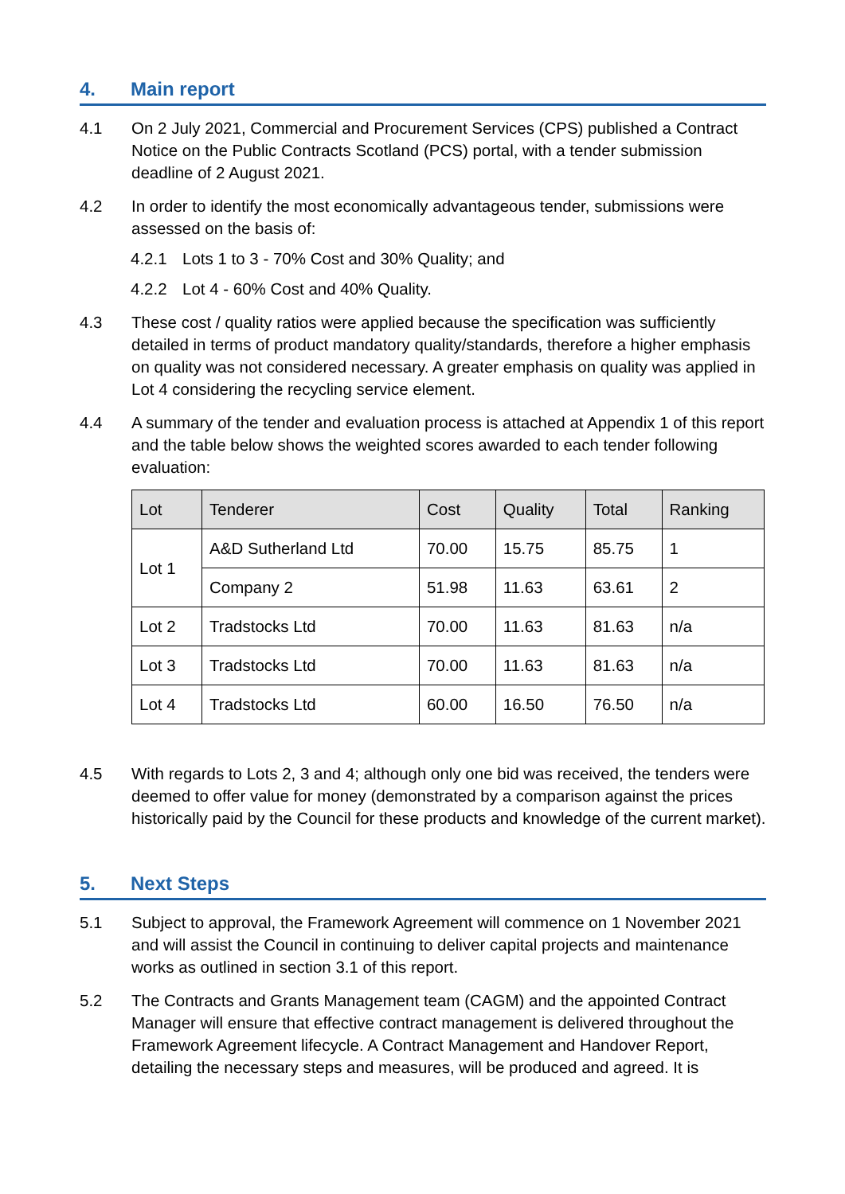4. Main report
4.1 On 2 July 2021, Commercial and Procurement Services (CPS) published a Contract Notice on the Public Contracts Scotland (PCS) portal, with a tender submission deadline of 2 August 2021.
4.2 In order to identify the most economically advantageous tender, submissions were assessed on the basis of:
4.2.1 Lots 1 to 3 - 70% Cost and 30% Quality; and
4.2.2 Lot 4 - 60% Cost and 40% Quality.
4.3 These cost / quality ratios were applied because the specification was sufficiently detailed in terms of product mandatory quality/standards, therefore a higher emphasis on quality was not considered necessary. A greater emphasis on quality was applied in Lot 4 considering the recycling service element.
4.4 A summary of the tender and evaluation process is attached at Appendix 1 of this report and the table below shows the weighted scores awarded to each tender following evaluation:
| Lot | Tenderer | Cost | Quality | Total | Ranking |
| --- | --- | --- | --- | --- | --- |
| Lot 1 | A&D Sutherland Ltd | 70.00 | 15.75 | 85.75 | 1 |
| | Company 2 | 51.98 | 11.63 | 63.61 | 2 |
| Lot 2 | Tradstocks Ltd | 70.00 | 11.63 | 81.63 | n/a |
| Lot 3 | Tradstocks Ltd | 70.00 | 11.63 | 81.63 | n/a |
| Lot 4 | Tradstocks Ltd | 60.00 | 16.50 | 76.50 | n/a |
4.5 With regards to Lots 2, 3 and 4; although only one bid was received, the tenders were deemed to offer value for money (demonstrated by a comparison against the prices historically paid by the Council for these products and knowledge of the current market).
5. Next Steps
5.1 Subject to approval, the Framework Agreement will commence on 1 November 2021 and will assist the Council in continuing to deliver capital projects and maintenance works as outlined in section 3.1 of this report.
5.2 The Contracts and Grants Management team (CAGM) and the appointed Contract Manager will ensure that effective contract management is delivered throughout the Framework Agreement lifecycle. A Contract Management and Handover Report, detailing the necessary steps and measures, will be produced and agreed. It is